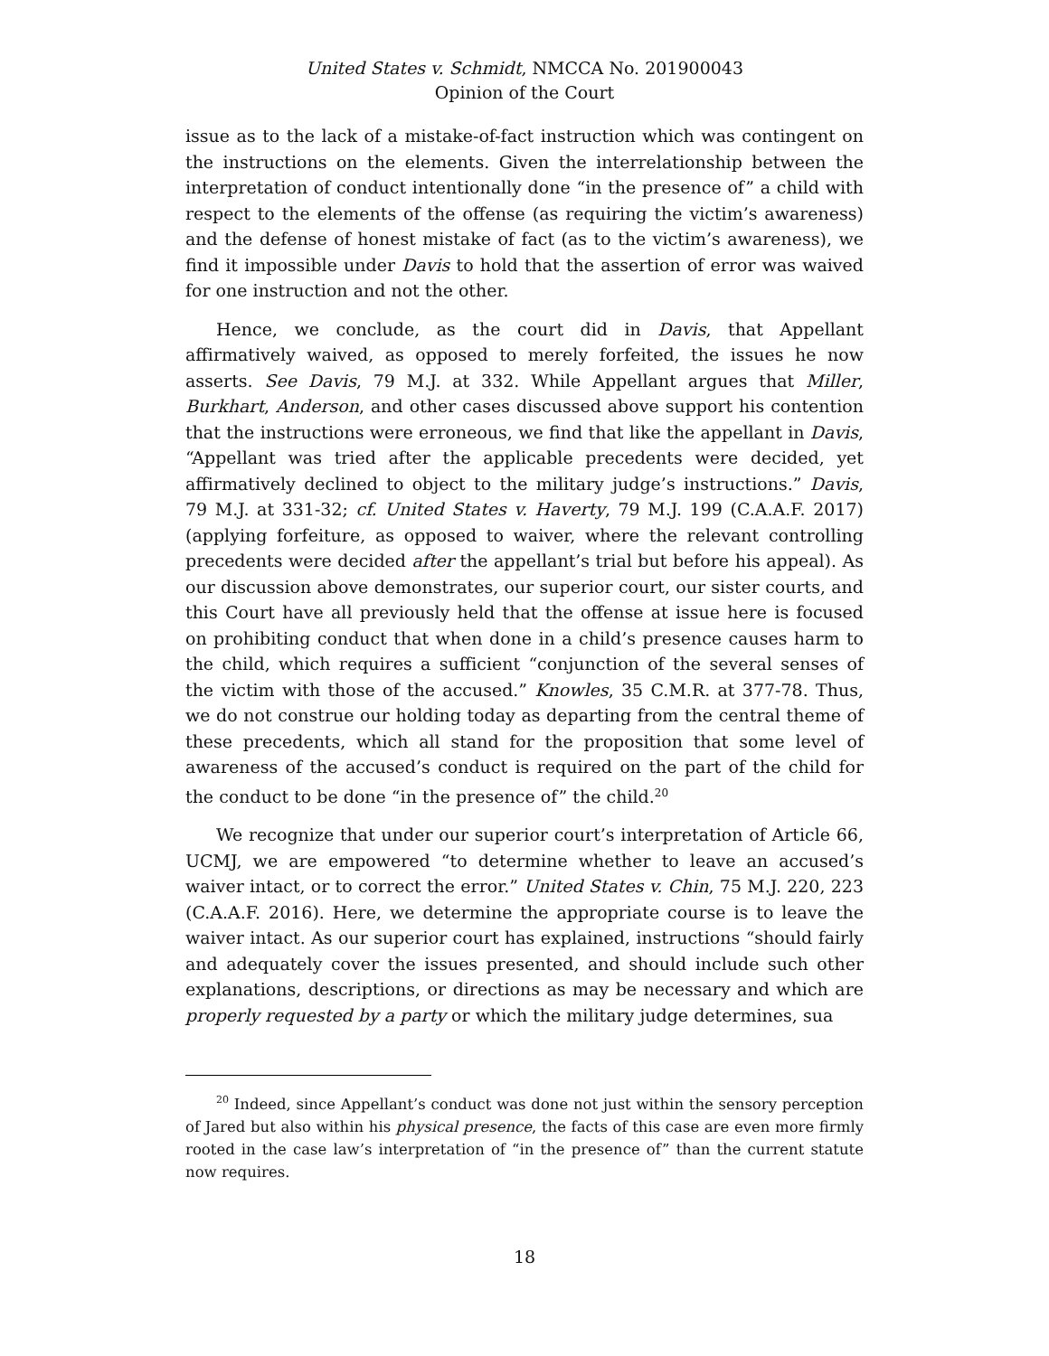United States v. Schmidt, NMCCA No. 201900043
Opinion of the Court
issue as to the lack of a mistake-of-fact instruction which was contingent on the instructions on the elements. Given the interrelationship between the interpretation of conduct intentionally done “in the presence of” a child with respect to the elements of the offense (as requiring the victim’s awareness) and the defense of honest mistake of fact (as to the victim’s awareness), we find it impossible under Davis to hold that the assertion of error was waived for one instruction and not the other.
Hence, we conclude, as the court did in Davis, that Appellant affirmatively waived, as opposed to merely forfeited, the issues he now asserts. See Davis, 79 M.J. at 332. While Appellant argues that Miller, Burkhart, Anderson, and other cases discussed above support his contention that the instructions were erroneous, we find that like the appellant in Davis, “Appellant was tried after the applicable precedents were decided, yet affirmatively declined to object to the military judge’s instructions.” Davis, 79 M.J. at 331-32; cf. United States v. Haverty, 79 M.J. 199 (C.A.A.F. 2017) (applying forfeiture, as opposed to waiver, where the relevant controlling precedents were decided after the appellant’s trial but before his appeal). As our discussion above demonstrates, our superior court, our sister courts, and this Court have all previously held that the offense at issue here is focused on prohibiting conduct that when done in a child’s presence causes harm to the child, which requires a sufficient “conjunction of the several senses of the victim with those of the accused.” Knowles, 35 C.M.R. at 377-78. Thus, we do not construe our holding today as departing from the central theme of these precedents, which all stand for the proposition that some level of awareness of the accused’s conduct is required on the part of the child for the conduct to be done “in the presence of” the child.<sup>20</sup>
We recognize that under our superior court’s interpretation of Article 66, UCMJ, we are empowered “to determine whether to leave an accused’s waiver intact, or to correct the error.” United States v. Chin, 75 M.J. 220, 223 (C.A.A.F. 2016). Here, we determine the appropriate course is to leave the waiver intact. As our superior court has explained, instructions “should fairly and adequately cover the issues presented, and should include such other explanations, descriptions, or directions as may be necessary and which are properly requested by a party or which the military judge determines, sua
<sup>20</sup> Indeed, since Appellant’s conduct was done not just within the sensory perception of Jared but also within his physical presence, the facts of this case are even more firmly rooted in the case law’s interpretation of “in the presence of” than the current statute now requires.
18